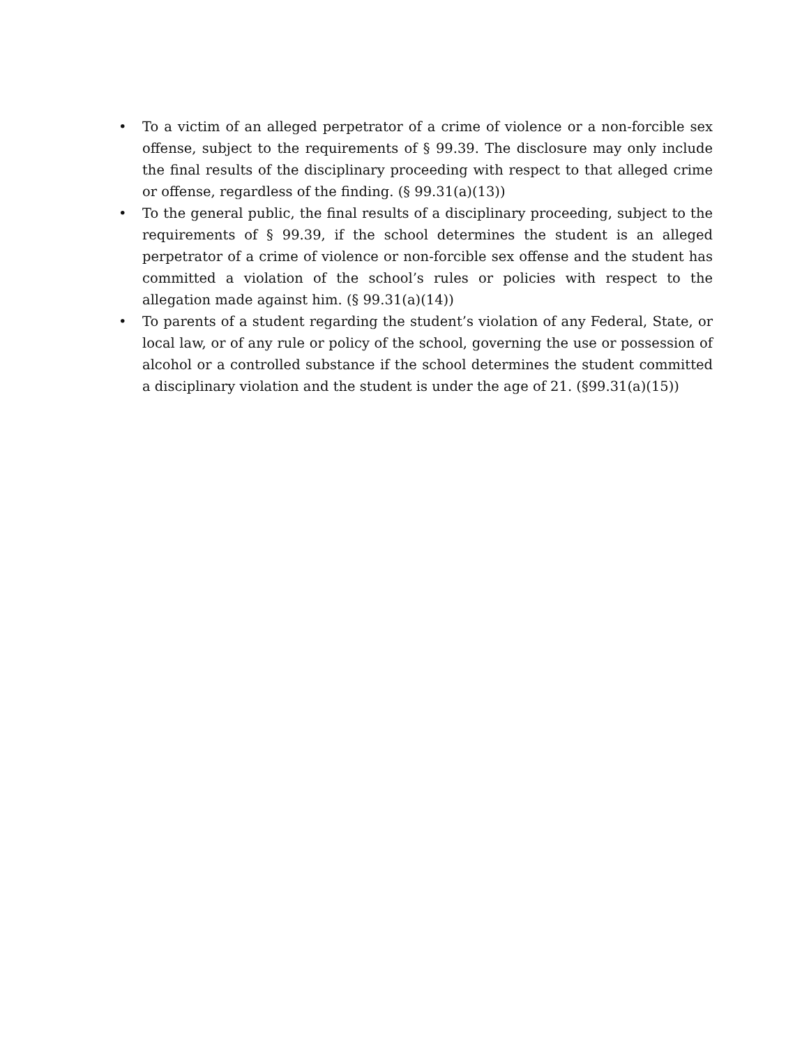• To a victim of an alleged perpetrator of a crime of violence or a non-forcible sex offense, subject to the requirements of § 99.39. The disclosure may only include the final results of the disciplinary proceeding with respect to that alleged crime or offense, regardless of the finding. (§ 99.31(a)(13))
• To the general public, the final results of a disciplinary proceeding, subject to the requirements of § 99.39, if the school determines the student is an alleged perpetrator of a crime of violence or non-forcible sex offense and the student has committed a violation of the school’s rules or policies with respect to the allegation made against him. (§ 99.31(a)(14))
• To parents of a student regarding the student’s violation of any Federal, State, or local law, or of any rule or policy of the school, governing the use or possession of alcohol or a controlled substance if the school determines the student committed a disciplinary violation and the student is under the age of 21. (§99.31(a)(15))